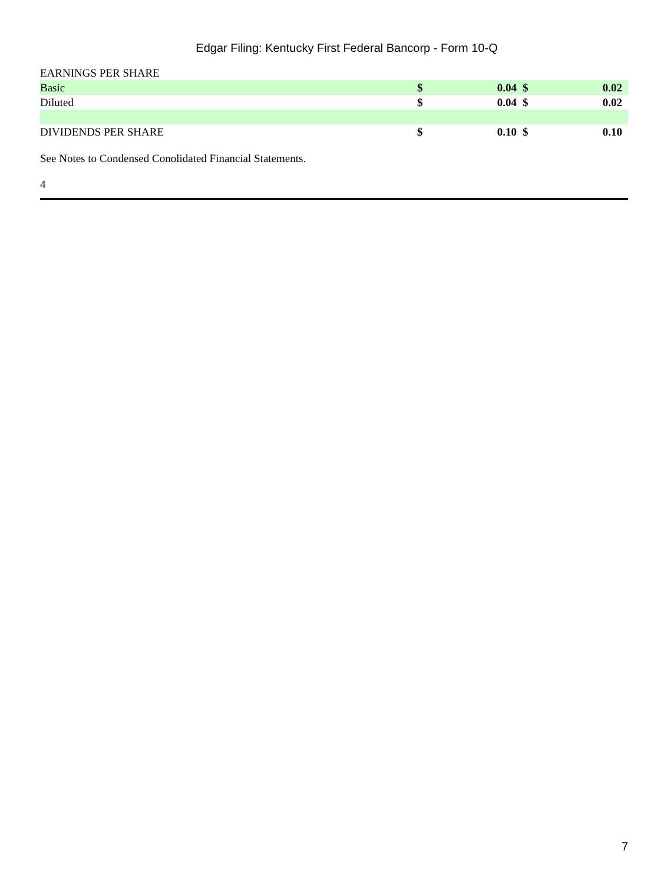Edgar Filing: Kentucky First Federal Bancorp - Form 10-Q
| EARNINGS PER SHARE | | | | |
| Basic | $ | 0.04 | $ | 0.02 |
| Diluted | $ | 0.04 | $ | 0.02 |
| DIVIDENDS PER SHARE | $ | 0.10 | $ | 0.10 |
See Notes to Condensed Conolidated Financial Statements.
4
7